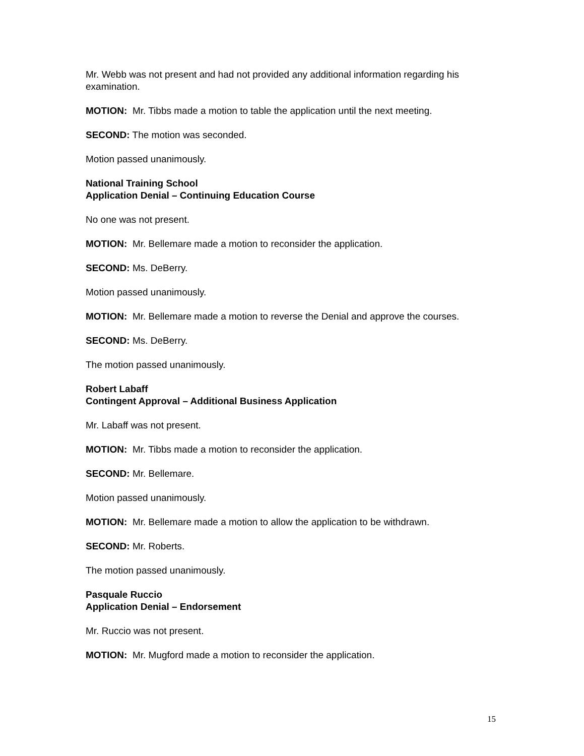Mr. Webb was not present and had not provided any additional information regarding his examination.
MOTION: Mr. Tibbs made a motion to table the application until the next meeting.
SECOND: The motion was seconded.
Motion passed unanimously.
National Training School
Application Denial – Continuing Education Course
No one was not present.
MOTION: Mr. Bellemare made a motion to reconsider the application.
SECOND: Ms. DeBerry.
Motion passed unanimously.
MOTION: Mr. Bellemare made a motion to reverse the Denial and approve the courses.
SECOND: Ms. DeBerry.
The motion passed unanimously.
Robert Labaff
Contingent Approval – Additional Business Application
Mr. Labaff was not present.
MOTION: Mr. Tibbs made a motion to reconsider the application.
SECOND: Mr. Bellemare.
Motion passed unanimously.
MOTION: Mr. Bellemare made a motion to allow the application to be withdrawn.
SECOND: Mr. Roberts.
The motion passed unanimously.
Pasquale Ruccio
Application Denial – Endorsement
Mr. Ruccio was not present.
MOTION: Mr. Mugford made a motion to reconsider the application.
15